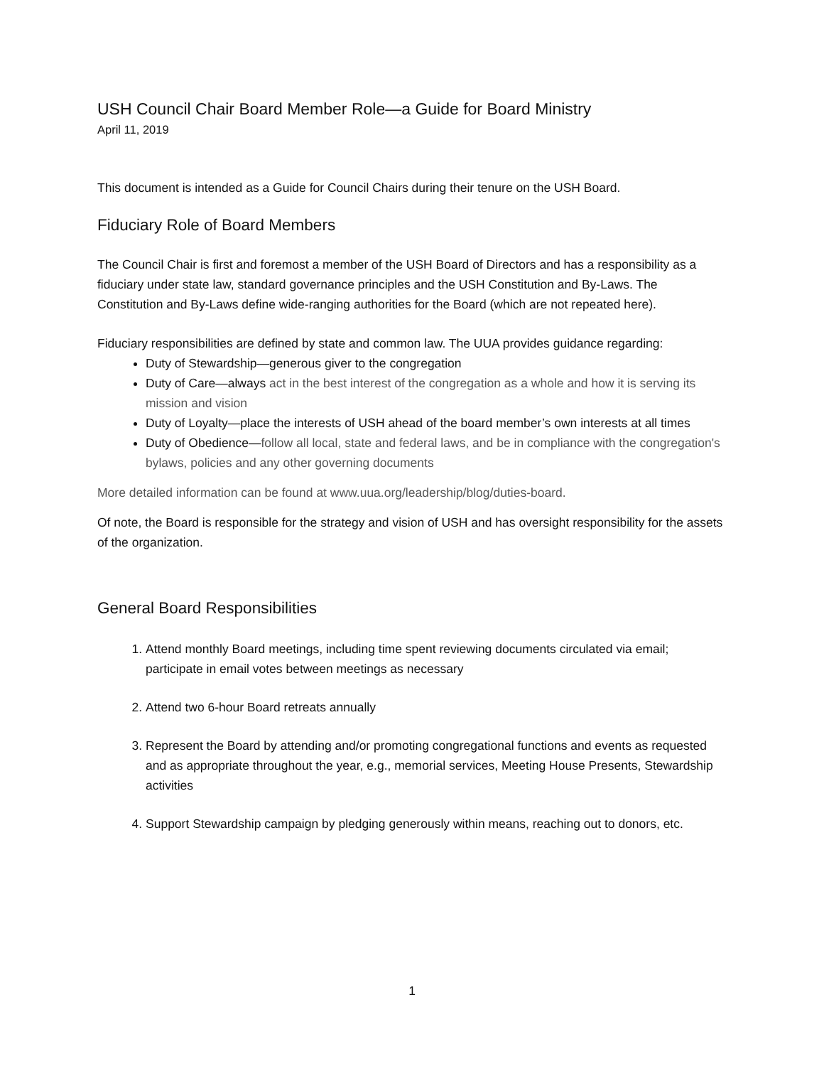USH Council Chair Board Member Role—a Guide for Board Ministry
April 11, 2019
This document is intended as a Guide for Council Chairs during their tenure on the USH Board.
Fiduciary Role of Board Members
The Council Chair is first and foremost a member of the USH Board of Directors and has a responsibility as a fiduciary under state law, standard governance principles and the USH Constitution and By-Laws. The Constitution and By-Laws define wide-ranging authorities for the Board (which are not repeated here).
Fiduciary responsibilities are defined by state and common law. The UUA provides guidance regarding:
Duty of Stewardship—generous giver to the congregation
Duty of Care—always act in the best interest of the congregation as a whole and how it is serving its mission and vision
Duty of Loyalty—place the interests of USH ahead of the board member’s own interests at all times
Duty of Obedience—follow all local, state and federal laws, and be in compliance with the congregation's bylaws, policies and any other governing documents
More detailed information can be found at www.uua.org/leadership/blog/duties-board.
Of note, the Board is responsible for the strategy and vision of USH and has oversight responsibility for the assets of the organization.
General Board Responsibilities
1. Attend monthly Board meetings, including time spent reviewing documents circulated via email; participate in email votes between meetings as necessary
2. Attend two 6-hour Board retreats annually
3. Represent the Board by attending and/or promoting congregational functions and events as requested and as appropriate throughout the year, e.g., memorial services, Meeting House Presents, Stewardship activities
4. Support Stewardship campaign by pledging generously within means, reaching out to donors, etc.
1